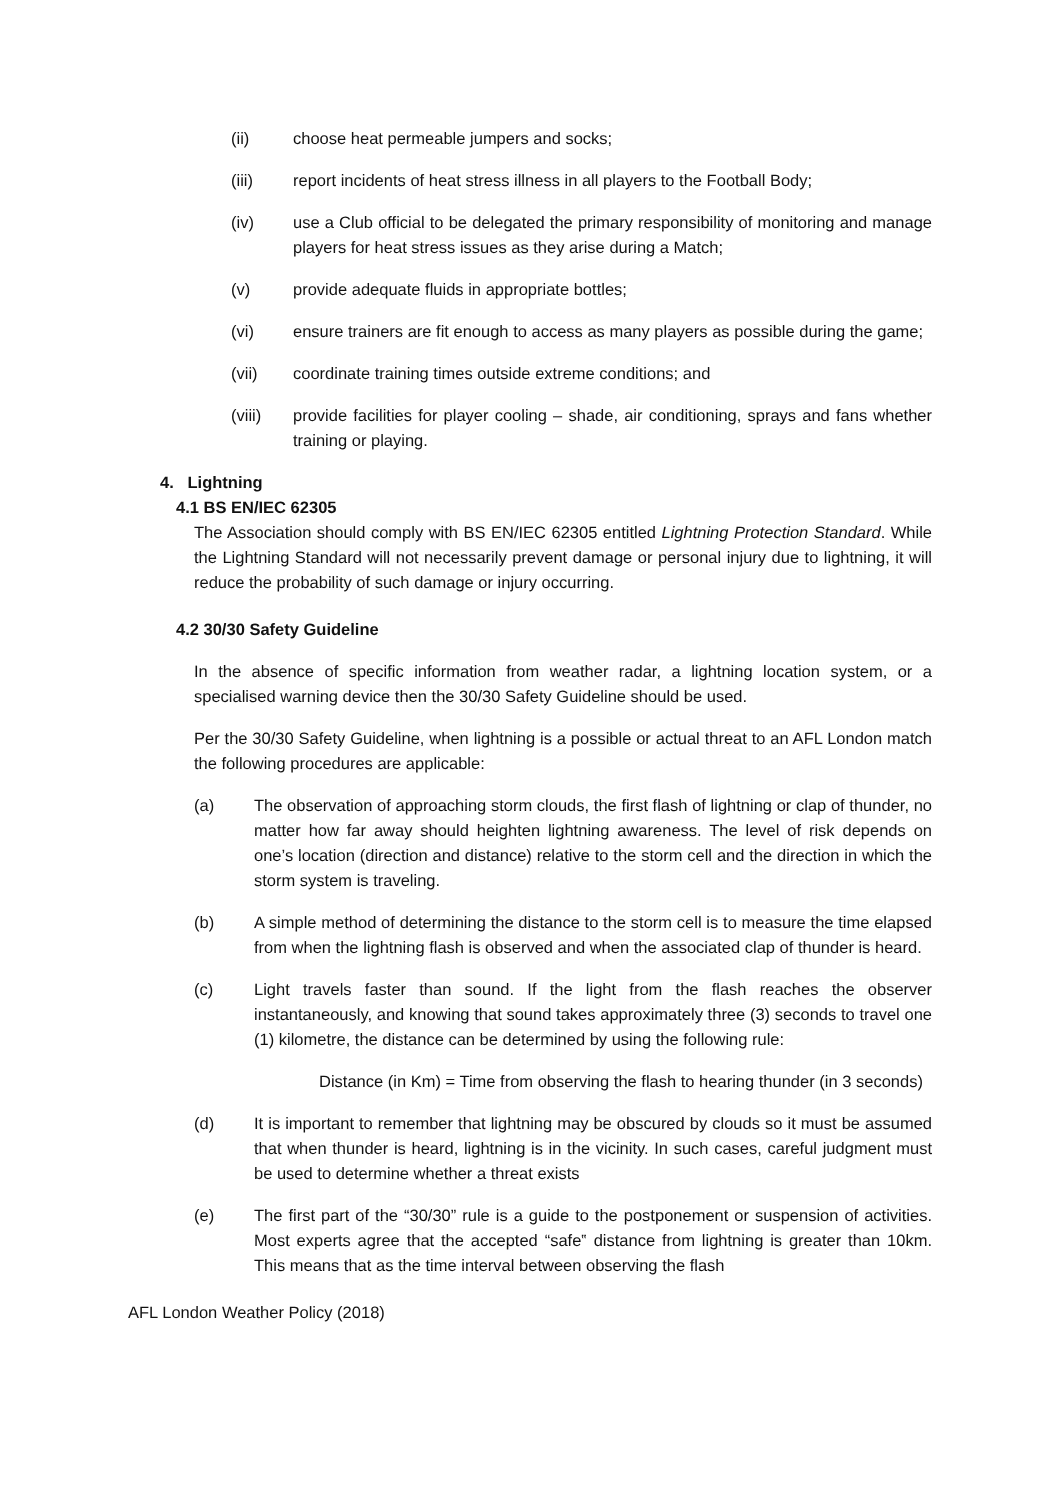(ii) choose heat permeable jumpers and socks;
(iii) report incidents of heat stress illness in all players to the Football Body;
(iv) use a Club official to be delegated the primary responsibility of monitoring and manage players for heat stress issues as they arise during a Match;
(v) provide adequate fluids in appropriate bottles;
(vi) ensure trainers are fit enough to access as many players as possible during the game;
(vii) coordinate training times outside extreme conditions; and
(viii) provide facilities for player cooling – shade, air conditioning, sprays and fans whether training or playing.
4. Lightning
4.1 BS EN/IEC 62305
The Association should comply with BS EN/IEC 62305 entitled Lightning Protection Standard. While the Lightning Standard will not necessarily prevent damage or personal injury due to lightning, it will reduce the probability of such damage or injury occurring.
4.2 30/30 Safety Guideline
In the absence of specific information from weather radar, a lightning location system, or a specialised warning device then the 30/30 Safety Guideline should be used.
Per the 30/30 Safety Guideline, when lightning is a possible or actual threat to an AFL London match the following procedures are applicable:
(a) The observation of approaching storm clouds, the first flash of lightning or clap of thunder, no matter how far away should heighten lightning awareness. The level of risk depends on one’s location (direction and distance) relative to the storm cell and the direction in which the storm system is traveling.
(b) A simple method of determining the distance to the storm cell is to measure the time elapsed from when the lightning flash is observed and when the associated clap of thunder is heard.
(c) Light travels faster than sound. If the light from the flash reaches the observer instantaneously, and knowing that sound takes approximately three (3) seconds to travel one (1) kilometre, the distance can be determined by using the following rule:
Distance (in Km) = Time from observing the flash to hearing thunder (in 3 seconds)
(d) It is important to remember that lightning may be obscured by clouds so it must be assumed that when thunder is heard, lightning is in the vicinity. In such cases, careful judgment must be used to determine whether a threat exists
(e) The first part of the “30/30” rule is a guide to the postponement or suspension of activities. Most experts agree that the accepted “safe‟ distance from lightning is greater than 10km. This means that as the time interval between observing the flash
AFL London Weather Policy (2018)